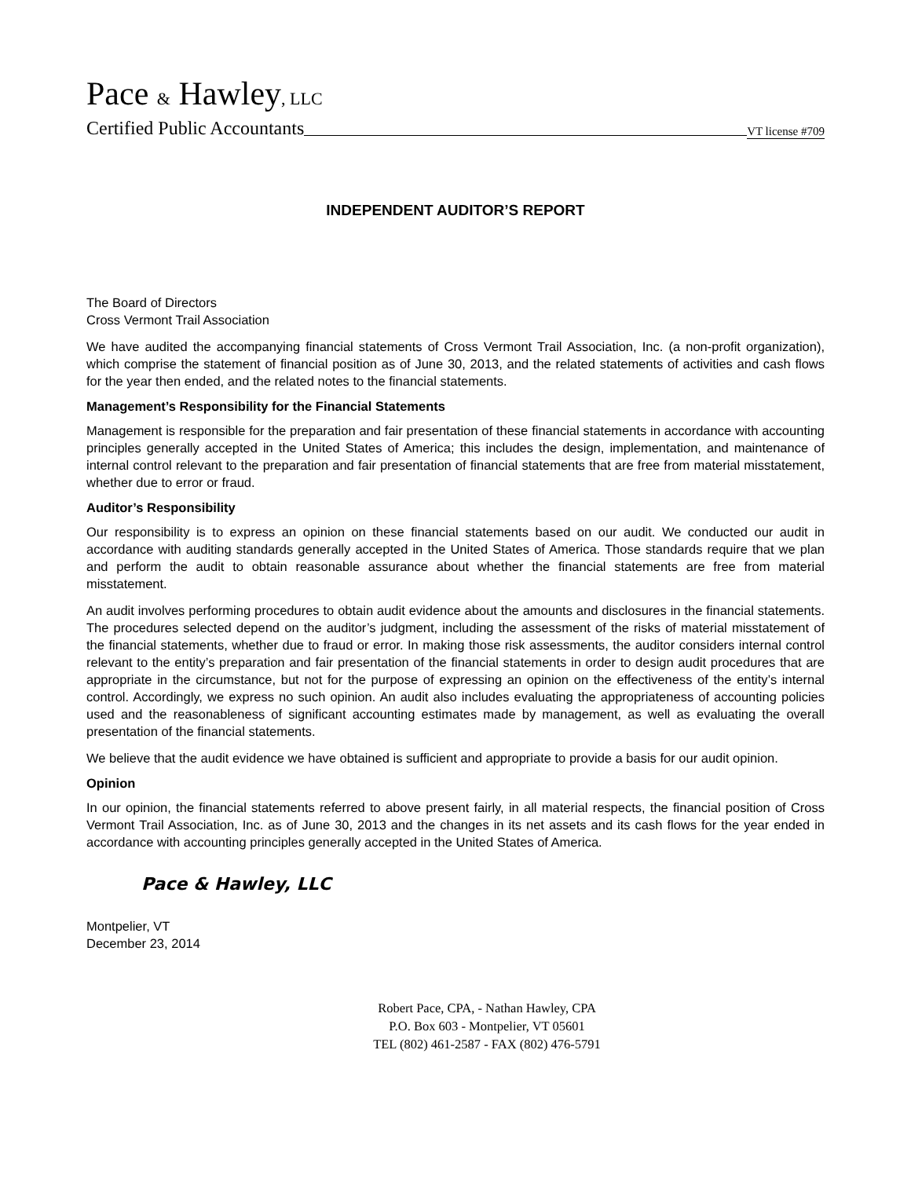Pace & Hawley, LLC
Certified Public Accountants VT license #709
INDEPENDENT AUDITOR’S REPORT
The Board of Directors
Cross Vermont Trail Association
We have audited the accompanying financial statements of Cross Vermont Trail Association, Inc. (a non-profit organization), which comprise the statement of financial position as of June 30, 2013, and the related statements of activities and cash flows for the year then ended, and the related notes to the financial statements.
Management’s Responsibility for the Financial Statements
Management is responsible for the preparation and fair presentation of these financial statements in accordance with accounting principles generally accepted in the United States of America; this includes the design, implementation, and maintenance of internal control relevant to the preparation and fair presentation of financial statements that are free from material misstatement, whether due to error or fraud.
Auditor’s Responsibility
Our responsibility is to express an opinion on these financial statements based on our audit. We conducted our audit in accordance with auditing standards generally accepted in the United States of America. Those standards require that we plan and perform the audit to obtain reasonable assurance about whether the financial statements are free from material misstatement.
An audit involves performing procedures to obtain audit evidence about the amounts and disclosures in the financial statements. The procedures selected depend on the auditor’s judgment, including the assessment of the risks of material misstatement of the financial statements, whether due to fraud or error. In making those risk assessments, the auditor considers internal control relevant to the entity’s preparation and fair presentation of the financial statements in order to design audit procedures that are appropriate in the circumstance, but not for the purpose of expressing an opinion on the effectiveness of the entity’s internal control. Accordingly, we express no such opinion. An audit also includes evaluating the appropriateness of accounting policies used and the reasonableness of significant accounting estimates made by management, as well as evaluating the overall presentation of the financial statements.
We believe that the audit evidence we have obtained is sufficient and appropriate to provide a basis for our audit opinion.
Opinion
In our opinion, the financial statements referred to above present fairly, in all material respects, the financial position of Cross Vermont Trail Association, Inc. as of June 30, 2013 and the changes in its net assets and its cash flows for the year ended in accordance with accounting principles generally accepted in the United States of America.
Pace & Hawley, LLC
Montpelier, VT
December 23, 2014
Robert Pace, CPA, - Nathan Hawley, CPA
P.O. Box 603 - Montpelier, VT 05601
TEL (802) 461-2587 - FAX (802) 476-5791